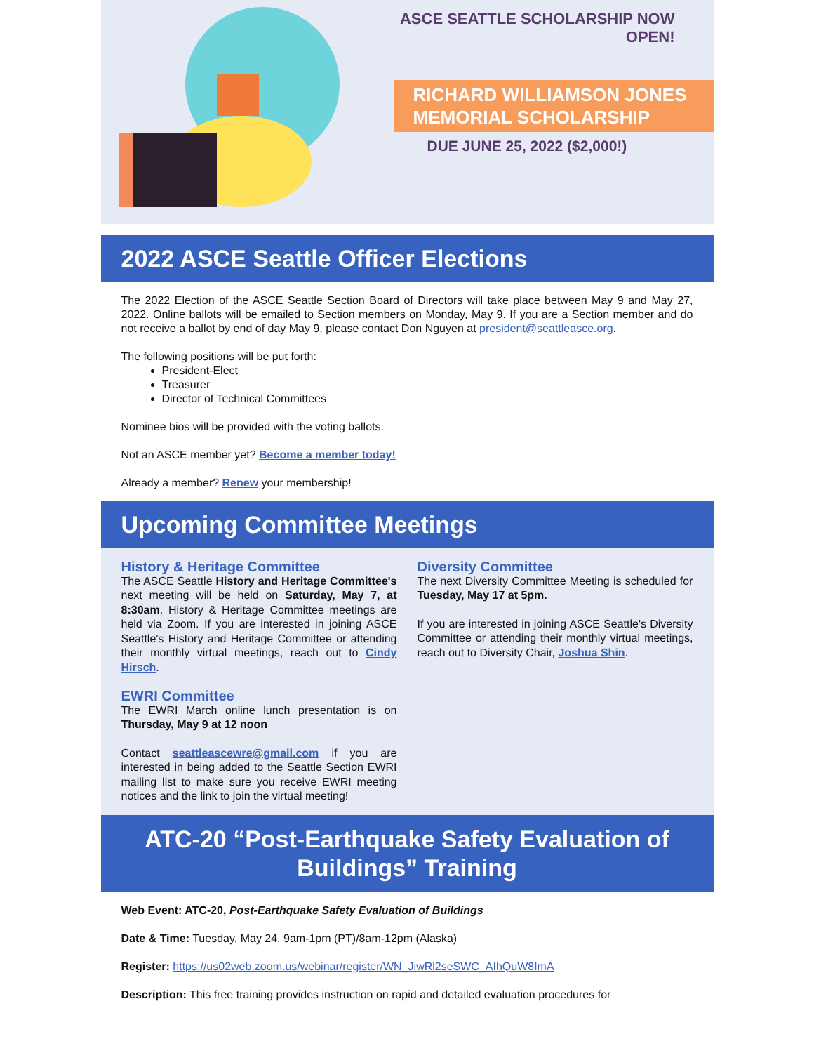ASCE SEATTLE SCHOLARSHIP NOW OPEN!
RICHARD WILLIAMSON JONES
MEMORIAL SCHOLARSHIP
DUE JUNE 25, 2022 ($2,000!)
2022 ASCE Seattle Officer Elections
The 2022 Election of the ASCE Seattle Section Board of Directors will take place between May 9 and May 27, 2022. Online ballots will be emailed to Section members on Monday, May 9. If you are a Section member and do not receive a ballot by end of day May 9, please contact Don Nguyen at president@seattleasce.org.
The following positions will be put forth:
President-Elect
Treasurer
Director of Technical Committees
Nominee bios will be provided with the voting ballots.
Not an ASCE member yet? Become a member today!
Already a member? Renew your membership!
Upcoming Committee Meetings
History & Heritage Committee
The ASCE Seattle History and Heritage Committee's next meeting will be held on Saturday, May 7, at 8:30am. History & Heritage Committee meetings are held via Zoom. If you are interested in joining ASCE Seattle's History and Heritage Committee or attending their monthly virtual meetings, reach out to Cindy Hirsch.
EWRI Committee
The EWRI March online lunch presentation is on Thursday, May 9 at 12 noon
Contact seattleascewre@gmail.com if you are interested in being added to the Seattle Section EWRI mailing list to make sure you receive EWRI meeting notices and the link to join the virtual meeting!
Diversity Committee
The next Diversity Committee Meeting is scheduled for Tuesday, May 17 at 5pm.
If you are interested in joining ASCE Seattle's Diversity Committee or attending their monthly virtual meetings, reach out to Diversity Chair, Joshua Shin.
ATC-20 “Post-Earthquake Safety Evaluation of Buildings” Training
Web Event: ATC-20, Post-Earthquake Safety Evaluation of Buildings
Date & Time: Tuesday, May 24, 9am-1pm (PT)/8am-12pm (Alaska)
Register: https://us02web.zoom.us/webinar/register/WN_JiwRl2seSWC_AIhQuW8ImA
Description: This free training provides instruction on rapid and detailed evaluation procedures for